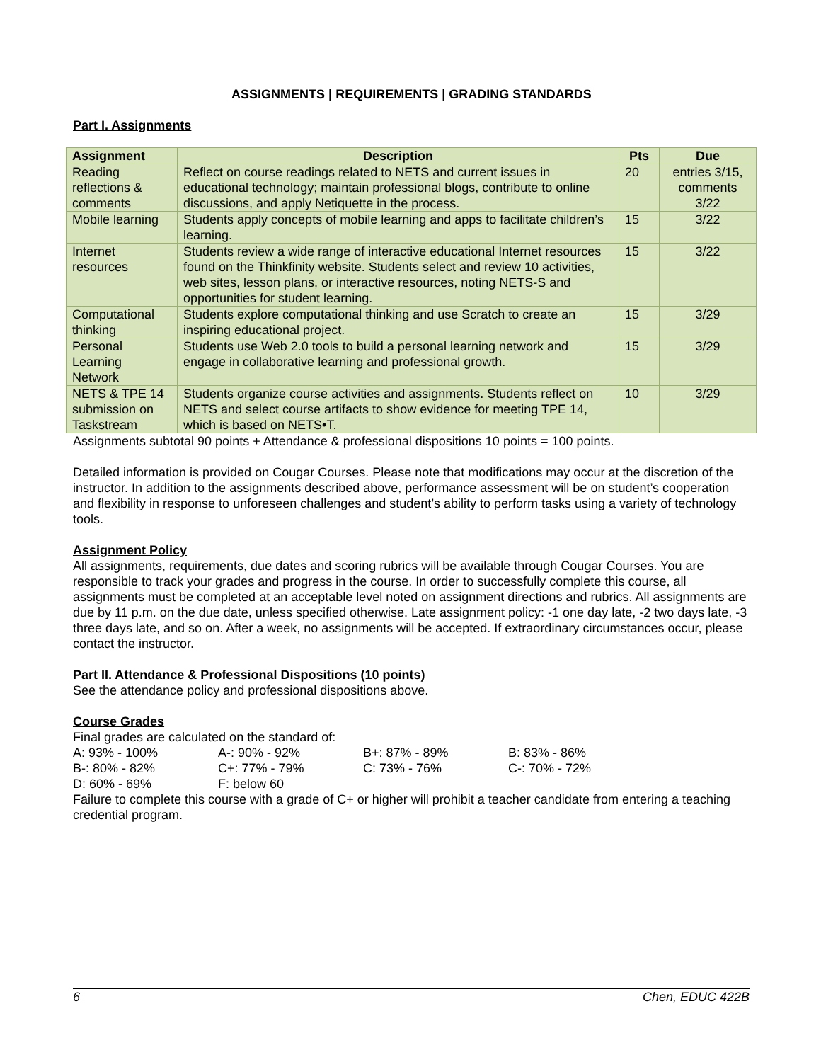ASSIGNMENTS | REQUIREMENTS | GRADING STANDARDS
Part I. Assignments
| Assignment | Description | Pts | Due |
| --- | --- | --- | --- |
| Reading reflections & comments | Reflect on course readings related to NETS and current issues in educational technology; maintain professional blogs, contribute to online discussions, and apply Netiquette in the process. | 20 | entries 3/15, comments 3/22 |
| Mobile learning | Students apply concepts of mobile learning and apps to facilitate children’s learning. | 15 | 3/22 |
| Internet resources | Students review a wide range of interactive educational Internet resources found on the Thinkfinity website. Students select and review 10 activities, web sites, lesson plans, or interactive resources, noting NETS-S and opportunities for student learning. | 15 | 3/22 |
| Computational thinking | Students explore computational thinking and use Scratch to create an inspiring educational project. | 15 | 3/29 |
| Personal Learning Network | Students use Web 2.0 tools to build a personal learning network and engage in collaborative learning and professional growth. | 15 | 3/29 |
| NETS & TPE 14 submission on Taskstream | Students organize course activities and assignments. Students reflect on NETS and select course artifacts to show evidence for meeting TPE 14, which is based on NETS•T. | 10 | 3/29 |
Assignments subtotal 90 points + Attendance & professional dispositions 10 points = 100 points.
Detailed information is provided on Cougar Courses. Please note that modifications may occur at the discretion of the instructor. In addition to the assignments described above, performance assessment will be on student’s cooperation and flexibility in response to unforeseen challenges and student’s ability to perform tasks using a variety of technology tools.
Assignment Policy
All assignments, requirements, due dates and scoring rubrics will be available through Cougar Courses. You are responsible to track your grades and progress in the course. In order to successfully complete this course, all assignments must be completed at an acceptable level noted on assignment directions and rubrics. All assignments are due by 11 p.m. on the due date, unless specified otherwise. Late assignment policy: -1 one day late, -2 two days late, -3 three days late, and so on. After a week, no assignments will be accepted. If extraordinary circumstances occur, please contact the instructor.
Part II. Attendance & Professional Dispositions (10 points)
See the attendance policy and professional dispositions above.
Course Grades
Final grades are calculated on the standard of:
| A: 93% - 100% | A-: 90% - 92% | B+: 87% - 89% | B: 83% - 86% |
| B-: 80% - 82% | C+: 77% - 79% | C: 73% - 76% | C-: 70% - 72% |
| D: 60% - 69% | F: below 60 | | |
Failure to complete this course with a grade of C+ or higher will prohibit a teacher candidate from entering a teaching credential program.
6 Chen, EDUC 422B